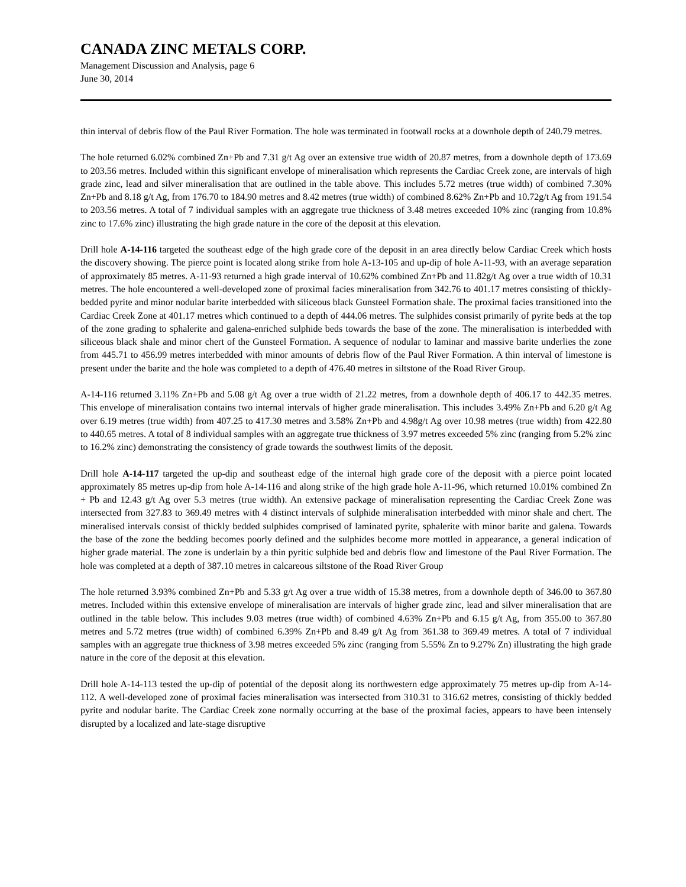CANADA ZINC METALS CORP.
Management Discussion and Analysis, page 6
June 30, 2014
thin interval of debris flow of the Paul River Formation. The hole was terminated in footwall rocks at a downhole depth of 240.79 metres.
The hole returned 6.02% combined Zn+Pb and 7.31 g/t Ag over an extensive true width of 20.87 metres, from a downhole depth of 173.69 to 203.56 metres. Included within this significant envelope of mineralisation which represents the Cardiac Creek zone, are intervals of high grade zinc, lead and silver mineralisation that are outlined in the table above. This includes 5.72 metres (true width) of combined 7.30% Zn+Pb and 8.18 g/t Ag, from 176.70 to 184.90 metres and 8.42 metres (true width) of combined 8.62% Zn+Pb and 10.72g/t Ag from 191.54 to 203.56 metres. A total of 7 individual samples with an aggregate true thickness of 3.48 metres exceeded 10% zinc (ranging from 10.8% zinc to 17.6% zinc) illustrating the high grade nature in the core of the deposit at this elevation.
Drill hole A-14-116 targeted the southeast edge of the high grade core of the deposit in an area directly below Cardiac Creek which hosts the discovery showing. The pierce point is located along strike from hole A-13-105 and up-dip of hole A-11-93, with an average separation of approximately 85 metres. A-11-93 returned a high grade interval of 10.62% combined Zn+Pb and 11.82g/t Ag over a true width of 10.31 metres. The hole encountered a well-developed zone of proximal facies mineralisation from 342.76 to 401.17 metres consisting of thickly-bedded pyrite and minor nodular barite interbedded with siliceous black Gunsteel Formation shale. The proximal facies transitioned into the Cardiac Creek Zone at 401.17 metres which continued to a depth of 444.06 metres. The sulphides consist primarily of pyrite beds at the top of the zone grading to sphalerite and galena-enriched sulphide beds towards the base of the zone. The mineralisation is interbedded with siliceous black shale and minor chert of the Gunsteel Formation. A sequence of nodular to laminar and massive barite underlies the zone from 445.71 to 456.99 metres interbedded with minor amounts of debris flow of the Paul River Formation. A thin interval of limestone is present under the barite and the hole was completed to a depth of 476.40 metres in siltstone of the Road River Group.
A-14-116 returned 3.11% Zn+Pb and 5.08 g/t Ag over a true width of 21.22 metres, from a downhole depth of 406.17 to 442.35 metres. This envelope of mineralisation contains two internal intervals of higher grade mineralisation. This includes 3.49% Zn+Pb and 6.20 g/t Ag over 6.19 metres (true width) from 407.25 to 417.30 metres and 3.58% Zn+Pb and 4.98g/t Ag over 10.98 metres (true width) from 422.80 to 440.65 metres. A total of 8 individual samples with an aggregate true thickness of 3.97 metres exceeded 5% zinc (ranging from 5.2% zinc to 16.2% zinc) demonstrating the consistency of grade towards the southwest limits of the deposit.
Drill hole A-14-117 targeted the up-dip and southeast edge of the internal high grade core of the deposit with a pierce point located approximately 85 metres up-dip from hole A-14-116 and along strike of the high grade hole A-11-96, which returned 10.01% combined Zn + Pb and 12.43 g/t Ag over 5.3 metres (true width). An extensive package of mineralisation representing the Cardiac Creek Zone was intersected from 327.83 to 369.49 metres with 4 distinct intervals of sulphide mineralisation interbedded with minor shale and chert. The mineralised intervals consist of thickly bedded sulphides comprised of laminated pyrite, sphalerite with minor barite and galena. Towards the base of the zone the bedding becomes poorly defined and the sulphides become more mottled in appearance, a general indication of higher grade material. The zone is underlain by a thin pyritic sulphide bed and debris flow and limestone of the Paul River Formation. The hole was completed at a depth of 387.10 metres in calcareous siltstone of the Road River Group
The hole returned 3.93% combined Zn+Pb and 5.33 g/t Ag over a true width of 15.38 metres, from a downhole depth of 346.00 to 367.80 metres. Included within this extensive envelope of mineralisation are intervals of higher grade zinc, lead and silver mineralisation that are outlined in the table below. This includes 9.03 metres (true width) of combined 4.63% Zn+Pb and 6.15 g/t Ag, from 355.00 to 367.80 metres and 5.72 metres (true width) of combined 6.39% Zn+Pb and 8.49 g/t Ag from 361.38 to 369.49 metres. A total of 7 individual samples with an aggregate true thickness of 3.98 metres exceeded 5% zinc (ranging from 5.55% Zn to 9.27% Zn) illustrating the high grade nature in the core of the deposit at this elevation.
Drill hole A-14-113 tested the up-dip of potential of the deposit along its northwestern edge approximately 75 metres up-dip from A-14-112. A well-developed zone of proximal facies mineralisation was intersected from 310.31 to 316.62 metres, consisting of thickly bedded pyrite and nodular barite. The Cardiac Creek zone normally occurring at the base of the proximal facies, appears to have been intensely disrupted by a localized and late-stage disruptive